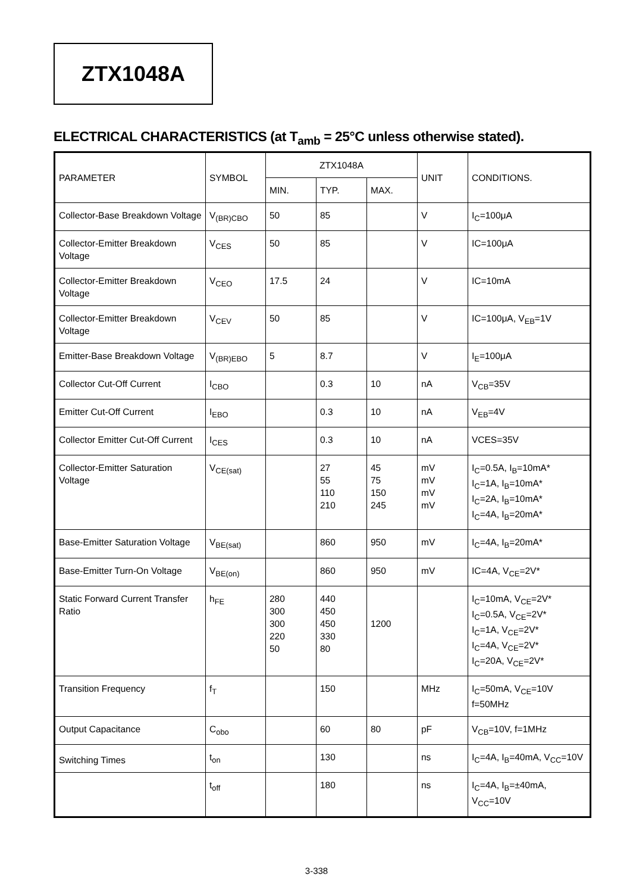ZTX1048A
ELECTRICAL CHARACTERISTICS (at T<sub>amb</sub> = 25°C unless otherwise stated).
| PARAMETER | SYMBOL | ZTX1048A | | | UNIT | CONDITIONS. |
| --- | --- | --- | --- | --- | --- | --- |
| | | MIN. | TYP. | MAX. | | |
| Collector-Base Breakdown Voltage | V<sub>(BR)CBO</sub> | 50 | 85 | | V | I<sub>C</sub>=100μA |
| Collector-Emitter Breakdown Voltage | V<sub>CES</sub> | 50 | 85 | | V | IC=100μA |
| Collector-Emitter Breakdown Voltage | V<sub>CEO</sub> | 17.5 | 24 | | V | IC=10mA |
| Collector-Emitter Breakdown Voltage | V<sub>CEV</sub> | 50 | 85 | | V | IC=100μA, V<sub>EB</sub>=1V |
| Emitter-Base Breakdown Voltage | V<sub>(BR)EBO</sub> | 5 | 8.7 | | V | I<sub>E</sub>=100μA |
| Collector Cut-Off Current | I<sub>CBO</sub> | | 0.3 | 10 | nA | V<sub>CB</sub>=35V |
| Emitter Cut-Off Current | I<sub>EBO</sub> | | 0.3 | 10 | nA | V<sub>EB</sub>=4V |
| Collector Emitter Cut-Off Current | I<sub>CES</sub> | | 0.3 | 10 | nA | VCES=35V |
| Collector-Emitter Saturation Voltage | V<sub>CE(sat)</sub> | | 27 55 110 210 | 45 75 150 245 | mV mV mV mV | I<sub>C</sub>=0.5A, I<sub>B</sub>=10mA* I<sub>C</sub>=1A, I<sub>B</sub>=10mA* I<sub>C</sub>=2A, I<sub>B</sub>=10mA* I<sub>C</sub>=4A, I<sub>B</sub>=20mA* |
| Base-Emitter Saturation Voltage | V<sub>BE(sat)</sub> | | 860 | 950 | mV | I<sub>C</sub>=4A, I<sub>B</sub>=20mA* |
| Base-Emitter Turn-On Voltage | V<sub>BE(on)</sub> | | 860 | 950 | mV | IC=4A, V<sub>CE</sub>=2V* |
| Static Forward Current Transfer Ratio | h<sub>FE</sub> | 280 300 300 220 50 | 440 450 450 330 80 | 1200 | | I<sub>C</sub>=10mA, V<sub>CE</sub>=2V* I<sub>C</sub>=0.5A, V<sub>CE</sub>=2V* I<sub>C</sub>=1A, V<sub>CE</sub>=2V* I<sub>C</sub>=4A, V<sub>CE</sub>=2V* I<sub>C</sub>=20A, V<sub>CE</sub>=2V* |
| Transition Frequency | f<sub>T</sub> | | 150 | | MHz | I<sub>C</sub>=50mA, V<sub>CE</sub>=10V f=50MHz |
| Output Capacitance | C<sub>obo</sub> | | 60 | 80 | pF | V<sub>CB</sub>=10V, f=1MHz |
| Switching Times | t<sub>on</sub> | | 130 | | ns | I<sub>C</sub>=4A, I<sub>B</sub>=40mA, V<sub>CC</sub>=10V |
| | t<sub>off</sub> | | 180 | | ns | I<sub>C</sub>=4A, I<sub>B</sub>=±40mA, V<sub>CC</sub>=10V |
3-338